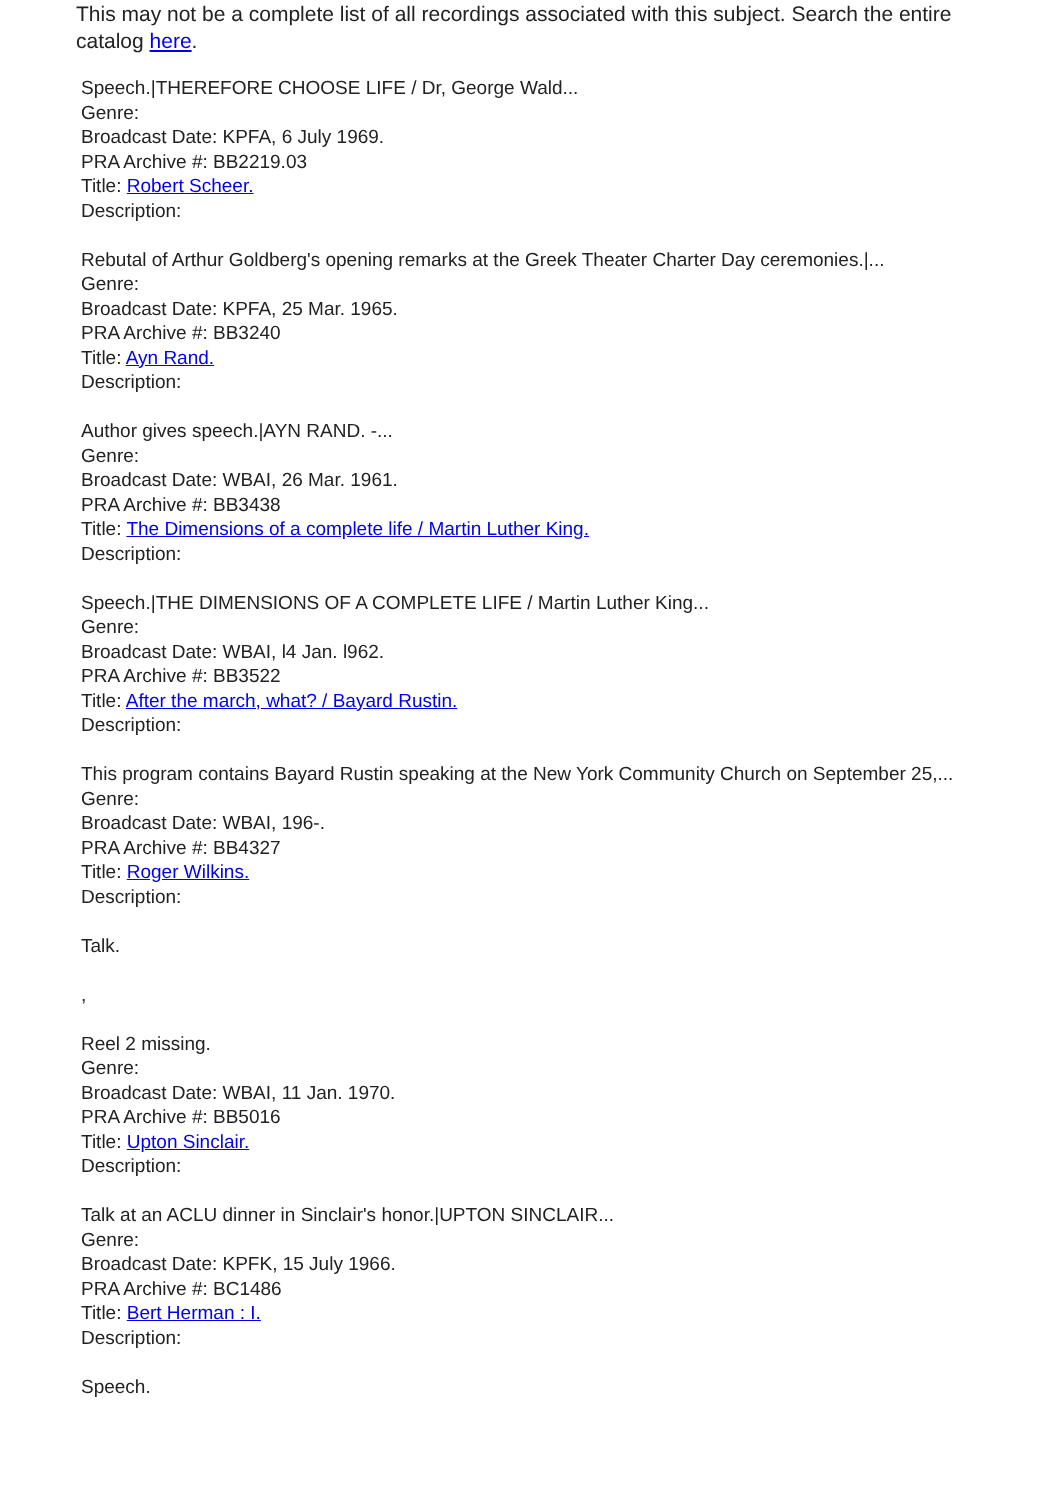This may not be a complete list of all recordings associated with this subject. Search the entire catalog here.
Speech.|THEREFORE CHOOSE LIFE / Dr, George Wald...
Genre:
Broadcast Date: KPFA, 6 July 1969.
PRA Archive #: BB2219.03
Title: Robert Scheer.
Description:
Rebutal of Arthur Goldberg's opening remarks at the Greek Theater Charter Day ceremonies.|...
Genre:
Broadcast Date: KPFA, 25 Mar. 1965.
PRA Archive #: BB3240
Title: Ayn Rand.
Description:
Author gives speech.|AYN RAND. -...
Genre:
Broadcast Date: WBAI, 26 Mar. 1961.
PRA Archive #: BB3438
Title: The Dimensions of a complete life / Martin Luther King.
Description:
Speech.|THE DIMENSIONS OF A COMPLETE LIFE / Martin Luther King...
Genre:
Broadcast Date: WBAI, l4 Jan. l962.
PRA Archive #: BB3522
Title: After the march, what? / Bayard Rustin.
Description:
This program contains Bayard Rustin speaking at the New York Community Church on September 25,...
Genre:
Broadcast Date: WBAI, 196-.
PRA Archive #: BB4327
Title: Roger Wilkins.
Description:
Talk.
,
Reel 2 missing.
Genre:
Broadcast Date: WBAI, 11 Jan. 1970.
PRA Archive #: BB5016
Title: Upton Sinclair.
Description:
Talk at an ACLU dinner in Sinclair's honor.|UPTON SINCLAIR...
Genre:
Broadcast Date: KPFK, 15 July 1966.
PRA Archive #: BC1486
Title: Bert Herman : I.
Description:
Speech.